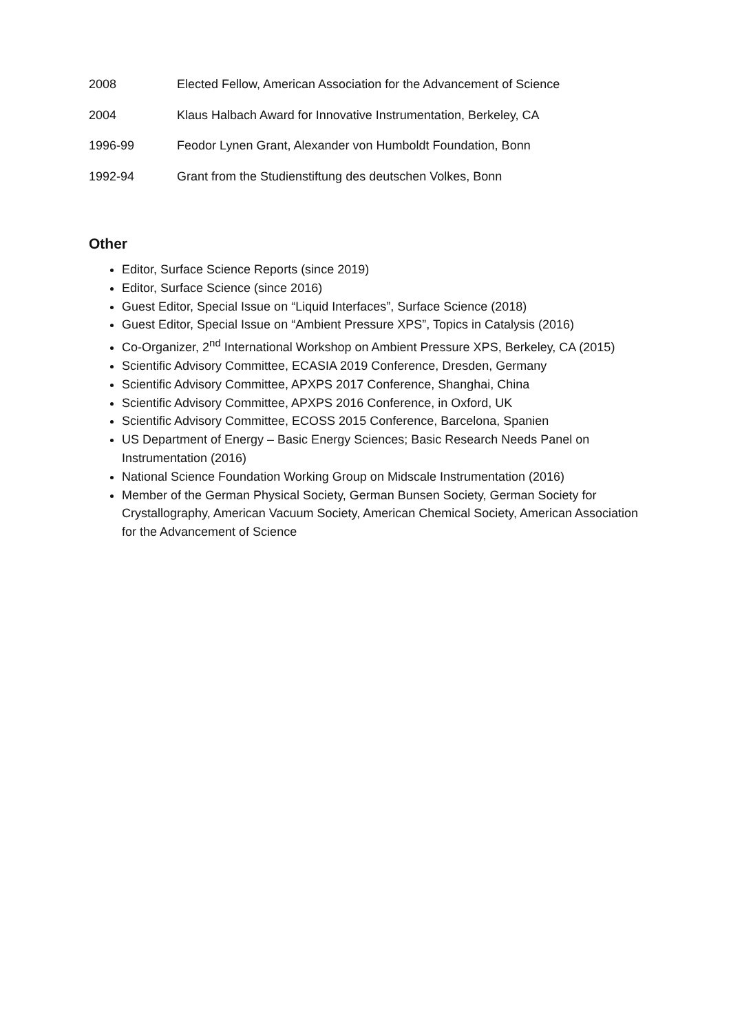2008 Elected Fellow, American Association for the Advancement of Science
2004 Klaus Halbach Award for Innovative Instrumentation, Berkeley, CA
1996-99 Feodor Lynen Grant, Alexander von Humboldt Foundation, Bonn
1992-94 Grant from the Studienstiftung des deutschen Volkes, Bonn
Other
Editor, Surface Science Reports (since 2019)
Editor, Surface Science (since 2016)
Guest Editor, Special Issue on “Liquid Interfaces”, Surface Science (2018)
Guest Editor, Special Issue on “Ambient Pressure XPS”, Topics in Catalysis (2016)
Co-Organizer, 2<sup>nd</sup> International Workshop on Ambient Pressure XPS, Berkeley, CA (2015)
Scientific Advisory Committee, ECASIA 2019 Conference, Dresden, Germany
Scientific Advisory Committee, APXPS 2017 Conference, Shanghai, China
Scientific Advisory Committee, APXPS 2016 Conference, in Oxford, UK
Scientific Advisory Committee, ECOSS 2015 Conference, Barcelona, Spanien
US Department of Energy – Basic Energy Sciences; Basic Research Needs Panel on Instrumentation (2016)
National Science Foundation Working Group on Midscale Instrumentation (2016)
Member of the German Physical Society, German Bunsen Society, German Society for Crystallography, American Vacuum Society, American Chemical Society, American Association for the Advancement of Science